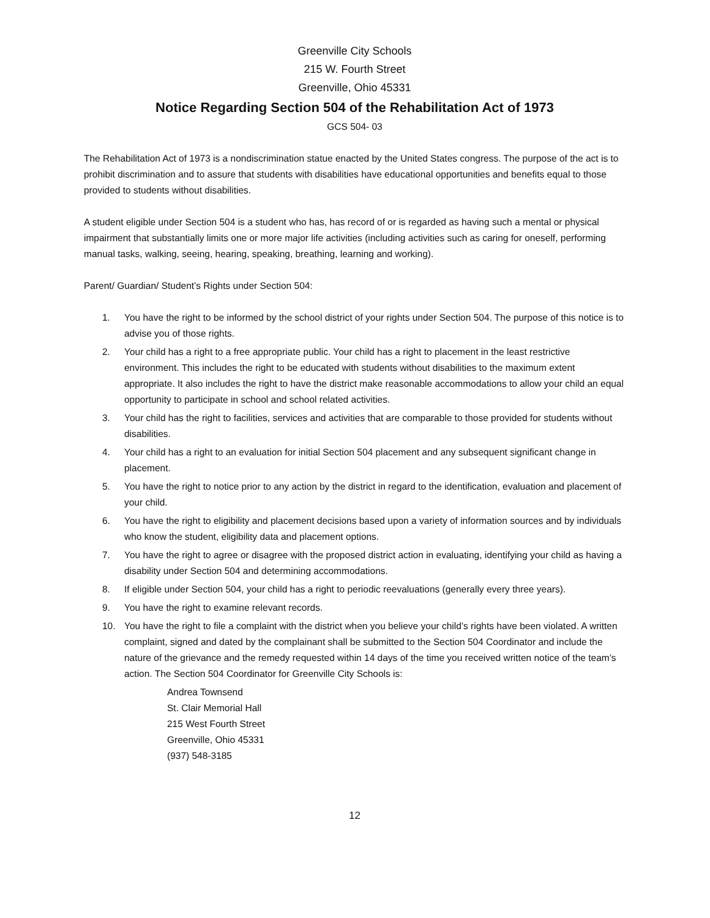Greenville City Schools
215 W. Fourth Street
Greenville, Ohio 45331
Notice Regarding Section 504 of the Rehabilitation Act of 1973
GCS 504- 03
The Rehabilitation Act of 1973 is a nondiscrimination statue enacted by the United States congress. The purpose of the act is to prohibit discrimination and to assure that students with disabilities have educational opportunities and benefits equal to those provided to students without disabilities.
A student eligible under Section 504 is a student who has, has record of or is regarded as having such a mental or physical impairment that substantially limits one or more major life activities (including activities such as caring for oneself, performing manual tasks, walking, seeing, hearing, speaking, breathing, learning and working).
Parent/ Guardian/ Student’s Rights under Section 504:
1. You have the right to be informed by the school district of your rights under Section 504. The purpose of this notice is to advise you of those rights.
2. Your child has a right to a free appropriate public. Your child has a right to placement in the least restrictive environment. This includes the right to be educated with students without disabilities to the maximum extent appropriate. It also includes the right to have the district make reasonable accommodations to allow your child an equal opportunity to participate in school and school related activities.
3. Your child has the right to facilities, services and activities that are comparable to those provided for students without disabilities.
4. Your child has a right to an evaluation for initial Section 504 placement and any subsequent significant change in placement.
5. You have the right to notice prior to any action by the district in regard to the identification, evaluation and placement of your child.
6. You have the right to eligibility and placement decisions based upon a variety of information sources and by individuals who know the student, eligibility data and placement options.
7. You have the right to agree or disagree with the proposed district action in evaluating, identifying your child as having a disability under Section 504 and determining accommodations.
8. If eligible under Section 504, your child has a right to periodic reevaluations (generally every three years).
9. You have the right to examine relevant records.
10. You have the right to file a complaint with the district when you believe your child’s rights have been violated. A written complaint, signed and dated by the complainant shall be submitted to the Section 504 Coordinator and include the nature of the grievance and the remedy requested within 14 days of the time you received written notice of the team’s action. The Section 504 Coordinator for Greenville City Schools is:
Andrea Townsend
St. Clair Memorial Hall
215 West Fourth Street
Greenville, Ohio 45331
(937) 548-3185
12